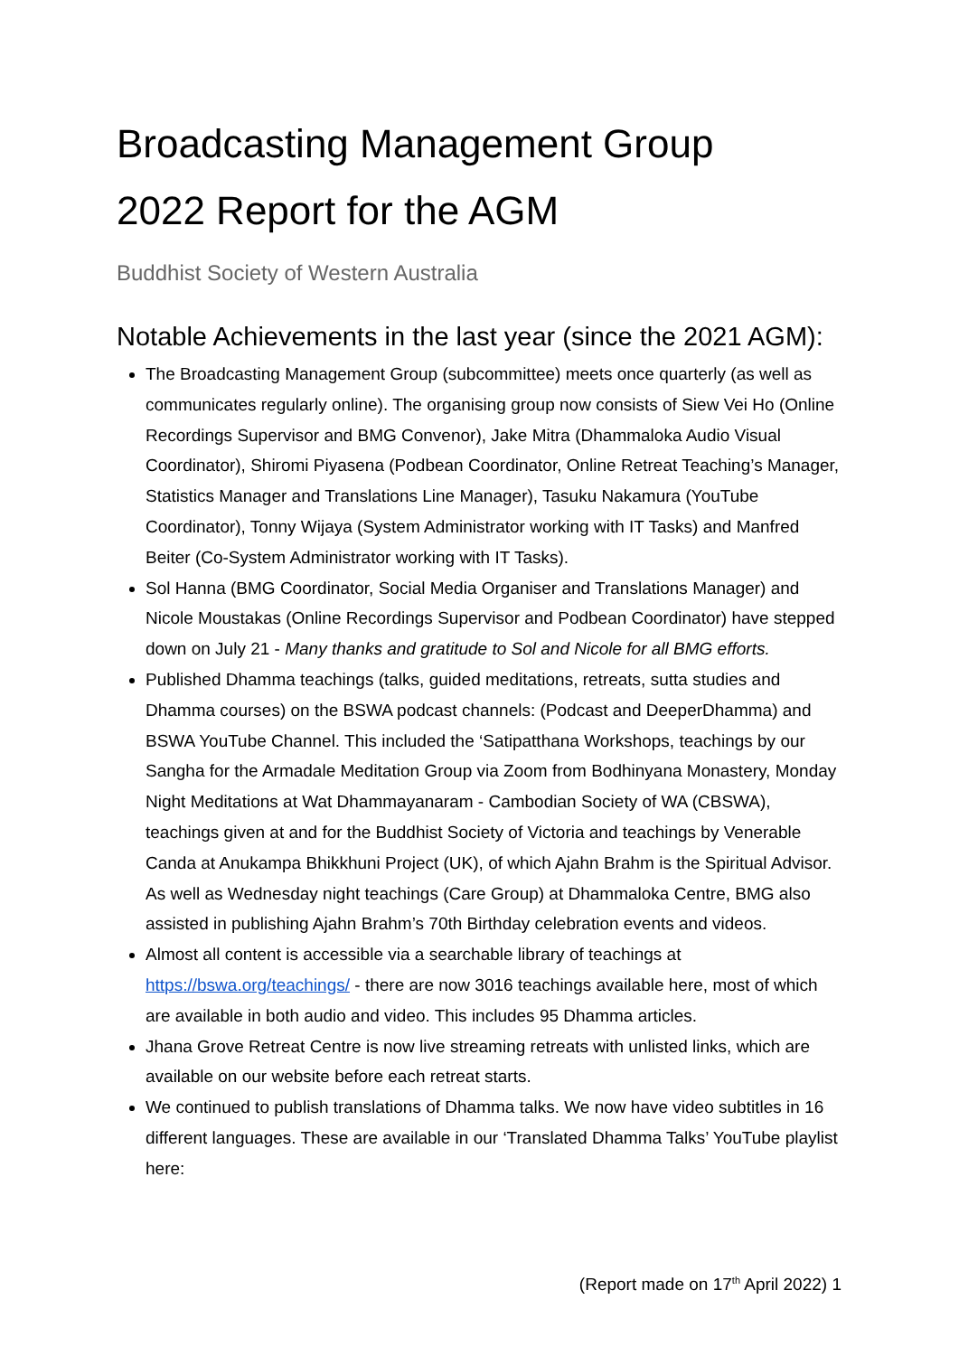Broadcasting Management Group
2022 Report for the AGM
Buddhist Society of Western Australia
Notable Achievements in the last year (since the 2021 AGM):
The Broadcasting Management Group (subcommittee) meets once quarterly (as well as communicates regularly online). The organising group now consists of Siew Vei Ho (Online Recordings Supervisor and BMG Convenor), Jake Mitra (Dhammaloka Audio Visual Coordinator), Shiromi Piyasena (Podbean Coordinator, Online Retreat Teaching’s Manager, Statistics Manager and Translations Line Manager), Tasuku Nakamura (YouTube Coordinator), Tonny Wijaya (System Administrator working with IT Tasks) and Manfred Beiter (Co-System Administrator working with IT Tasks).
Sol Hanna (BMG Coordinator, Social Media Organiser and Translations Manager) and Nicole Moustakas (Online Recordings Supervisor and Podbean Coordinator) have stepped down on July 21 - Many thanks and gratitude to Sol and Nicole for all BMG efforts.
Published Dhamma teachings (talks, guided meditations, retreats, sutta studies and Dhamma courses) on the BSWA podcast channels: (Podcast and DeeperDhamma) and BSWA YouTube Channel. This included the ‘Satipatthana Workshops, teachings by our Sangha for the Armadale Meditation Group via Zoom from Bodhinyana Monastery, Monday Night Meditations at Wat Dhammayanaram - Cambodian Society of WA (CBSWA), teachings given at and for the Buddhist Society of Victoria and teachings by Venerable Canda at Anukampa Bhikkhuni Project (UK), of which Ajahn Brahm is the Spiritual Advisor. As well as Wednesday night teachings (Care Group) at Dhammaloka Centre, BMG also assisted in publishing Ajahn Brahm’s 70th Birthday celebration events and videos.
Almost all content is accessible via a searchable library of teachings at https://bswa.org/teachings/ - there are now 3016 teachings available here, most of which are available in both audio and video. This includes 95 Dhamma articles.
Jhana Grove Retreat Centre is now live streaming retreats with unlisted links, which are available on our website before each retreat starts.
We continued to publish translations of Dhamma talks. We now have video subtitles in 16 different languages. These are available in our ‘Translated Dhamma Talks’ YouTube playlist here:
(Report made on 17<sup>th</sup> April 2022) 1